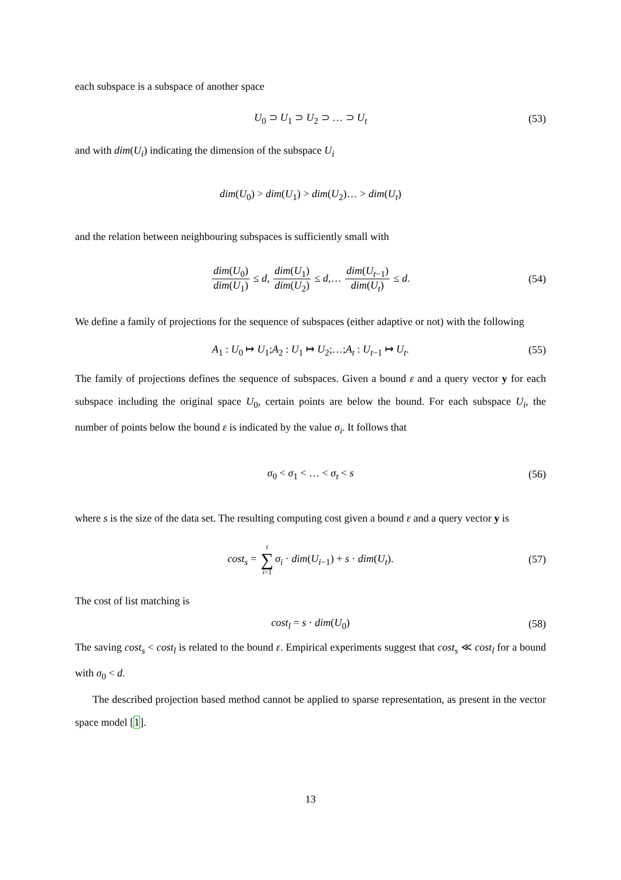each subspace is a subspace of another space
U<sub>0</sub> ⊃ U<sub>1</sub> ⊃ U<sub>2</sub> ⊃ … ⊃ U<sub>t</sub> (53)
and with dim(U<sub>i</sub>) indicating the dimension of the subspace U<sub>i</sub>
dim(U<sub>0</sub>) > dim(U<sub>1</sub>) > dim(U<sub>2</sub>)… > dim(U<sub>t</sub>)
and the relation between neighbouring subspaces is sufficiently small with
dim(U<sub>0</sub>) dim(U<sub>1</sub>) ≤ d, dim(U<sub>1</sub>) dim(U<sub>2</sub>) ≤ d,… dim(U<sub>t−1</sub>) dim(U<sub>t</sub>) ≤ d. (54)
We define a family of projections for the sequence of subspaces (either adaptive or not) with the following
A<sub>1</sub> : U<sub>0</sub> ↦ U<sub>1</sub>;A<sub>2</sub> : U<sub>1</sub> ↦ U<sub>2</sub>;…;A<sub>t</sub> : U<sub>t−1</sub> ↦ U<sub>t</sub>. (55)
The family of projections defines the sequence of subspaces. Given a bound ε and a query vector y for each subspace including the original space U<sub>0</sub>, certain points are below the bound. For each subspace U<sub>i</sub>, the number of points below the bound ε is indicated by the value σ<sub>i</sub>. It follows that
σ<sub>0</sub> < σ<sub>1</sub> < … < σ<sub>t</sub> < s (56)
where s is the size of the data set. The resulting computing cost given a bound ε and a query vector y is
cost<sub>s</sub> = t ∑ i=1 σ<sub>i</sub> · dim(U<sub>i−1</sub>) + s · dim(U<sub>t</sub>). (57)
The cost of list matching is
cost<sub>l</sub> = s · dim(U<sub>0</sub>) (58)
The saving cost<sub>s</sub> < cost<sub>l</sub> is related to the bound ε. Empirical experiments suggest that cost<sub>s</sub> ≪ cost<sub>l</sub> for a bound with σ<sub>0</sub> < d.
The described projection based method cannot be applied to sparse representation, as present in the vector space model [1].
13